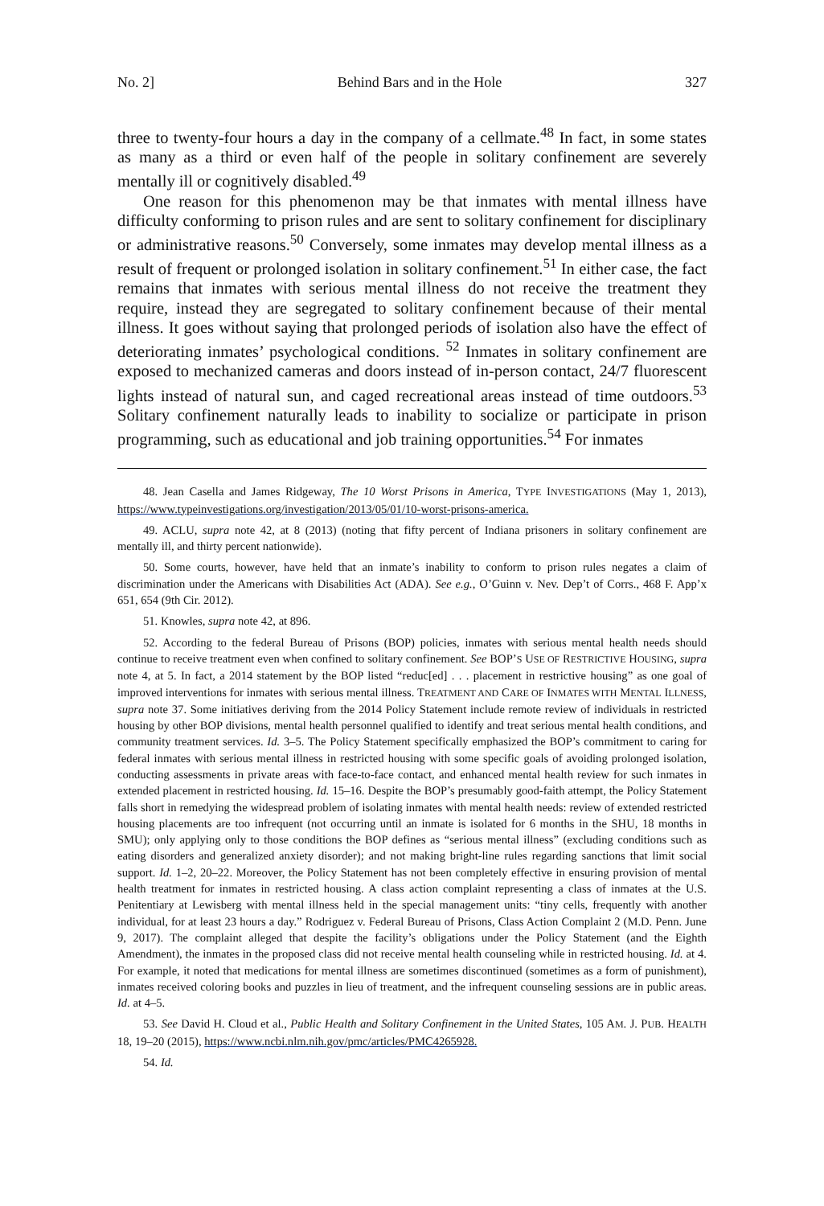No. 2] Behind Bars and in the Hole 327
three to twenty-four hours a day in the company of a cellmate.<sup>48</sup> In fact, in some states as many as a third or even half of the people in solitary confinement are severely mentally ill or cognitively disabled.<sup>49</sup>
One reason for this phenomenon may be that inmates with mental illness have difficulty conforming to prison rules and are sent to solitary confinement for disciplinary or administrative reasons.<sup>50</sup> Conversely, some inmates may develop mental illness as a result of frequent or prolonged isolation in solitary confinement.<sup>51</sup> In either case, the fact remains that inmates with serious mental illness do not receive the treatment they require, instead they are segregated to solitary confinement because of their mental illness. It goes without saying that prolonged periods of isolation also have the effect of deteriorating inmates’ psychological conditions. <sup>52</sup> Inmates in solitary confinement are exposed to mechanized cameras and doors instead of in-person contact, 24/7 fluorescent lights instead of natural sun, and caged recreational areas instead of time outdoors.<sup>53</sup> Solitary confinement naturally leads to inability to socialize or participate in prison programming, such as educational and job training opportunities.<sup>54</sup> For inmates
48. Jean Casella and James Ridgeway, The 10 Worst Prisons in America, TYPE INVESTIGATIONS (May 1, 2013), https://www.typeinvestigations.org/investigation/2013/05/01/10-worst-prisons-america.
49. ACLU, supra note 42, at 8 (2013) (noting that fifty percent of Indiana prisoners in solitary confinement are mentally ill, and thirty percent nationwide).
50. Some courts, however, have held that an inmate’s inability to conform to prison rules negates a claim of discrimination under the Americans with Disabilities Act (ADA). See e.g., O’Guinn v. Nev. Dep’t of Corrs., 468 F. App’x 651, 654 (9th Cir. 2012).
51. Knowles, supra note 42, at 896.
52. According to the federal Bureau of Prisons (BOP) policies, inmates with serious mental health needs should continue to receive treatment even when confined to solitary confinement. See BOP’S USE OF RESTRICTIVE HOUSING, supra note 4, at 5. In fact, a 2014 statement by the BOP listed “reduc[ed] . . . placement in restrictive housing” as one goal of improved interventions for inmates with serious mental illness. TREATMENT AND CARE OF INMATES WITH MENTAL ILLNESS, supra note 37. Some initiatives deriving from the 2014 Policy Statement include remote review of individuals in restricted housing by other BOP divisions, mental health personnel qualified to identify and treat serious mental health conditions, and community treatment services. Id. 3–5. The Policy Statement specifically emphasized the BOP’s commitment to caring for federal inmates with serious mental illness in restricted housing with some specific goals of avoiding prolonged isolation, conducting assessments in private areas with face-to-face contact, and enhanced mental health review for such inmates in extended placement in restricted housing. Id. 15–16. Despite the BOP’s presumably good-faith attempt, the Policy Statement falls short in remedying the widespread problem of isolating inmates with mental health needs: review of extended restricted housing placements are too infrequent (not occurring until an inmate is isolated for 6 months in the SHU, 18 months in SMU); only applying only to those conditions the BOP defines as “serious mental illness” (excluding conditions such as eating disorders and generalized anxiety disorder); and not making bright-line rules regarding sanctions that limit social support. Id. 1–2, 20–22. Moreover, the Policy Statement has not been completely effective in ensuring provision of mental health treatment for inmates in restricted housing. A class action complaint representing a class of inmates at the U.S. Penitentiary at Lewisberg with mental illness held in the special management units: “tiny cells, frequently with another individual, for at least 23 hours a day.” Rodriguez v. Federal Bureau of Prisons, Class Action Complaint 2 (M.D. Penn. June 9, 2017). The complaint alleged that despite the facility’s obligations under the Policy Statement (and the Eighth Amendment), the inmates in the proposed class did not receive mental health counseling while in restricted housing. Id. at 4. For example, it noted that medications for mental illness are sometimes discontinued (sometimes as a form of punishment), inmates received coloring books and puzzles in lieu of treatment, and the infrequent counseling sessions are in public areas. Id. at 4–5.
53. See David H. Cloud et al., Public Health and Solitary Confinement in the United States, 105 AM. J. PUB. HEALTH 18, 19–20 (2015), https://www.ncbi.nlm.nih.gov/pmc/articles/PMC4265928.
54. Id.